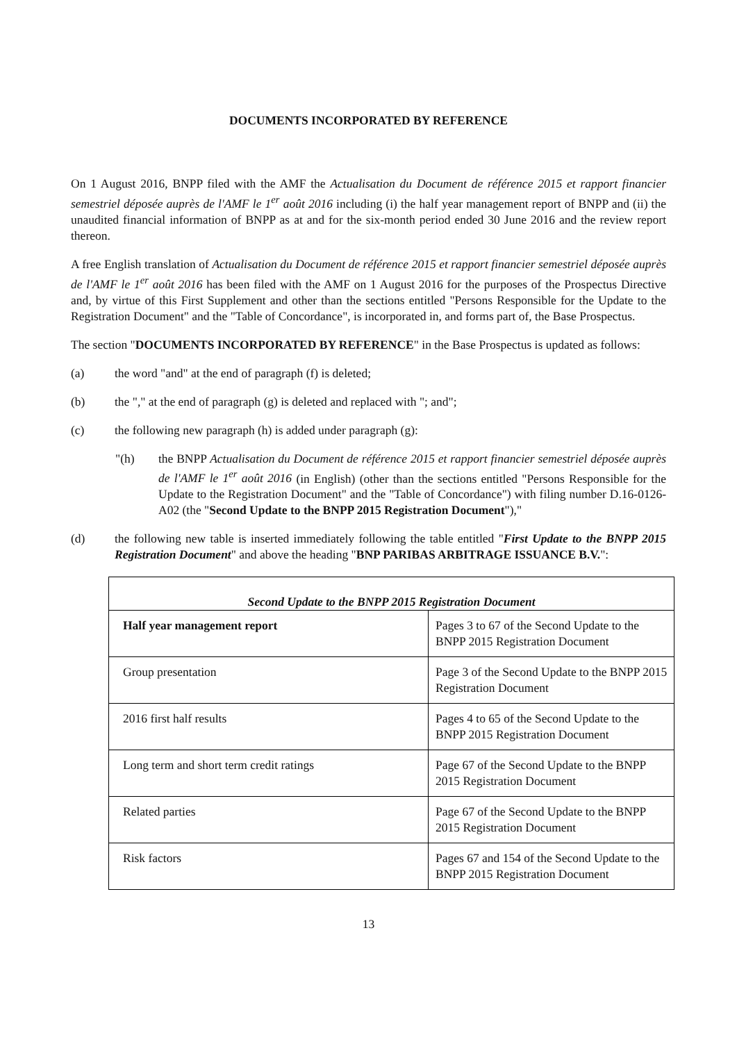DOCUMENTS INCORPORATED BY REFERENCE
On 1 August 2016, BNPP filed with the AMF the Actualisation du Document de référence 2015 et rapport financier semestriel déposée auprès de l'AMF le 1<sup>er</sup> août 2016 including (i) the half year management report of BNPP and (ii) the unaudited financial information of BNPP as at and for the six-month period ended 30 June 2016 and the review report thereon.
A free English translation of Actualisation du Document de référence 2015 et rapport financier semestriel déposée auprès de l'AMF le 1<sup>er</sup> août 2016 has been filed with the AMF on 1 August 2016 for the purposes of the Prospectus Directive and, by virtue of this First Supplement and other than the sections entitled "Persons Responsible for the Update to the Registration Document" and the "Table of Concordance", is incorporated in, and forms part of, the Base Prospectus.
The section "DOCUMENTS INCORPORATED BY REFERENCE" in the Base Prospectus is updated as follows:
(a) the word "and" at the end of paragraph (f) is deleted;
(b) the "," at the end of paragraph (g) is deleted and replaced with "; and";
(c) the following new paragraph (h) is added under paragraph (g):
"(h) the BNPP Actualisation du Document de référence 2015 et rapport financier semestriel déposée auprès de l'AMF le 1<sup>er</sup> août 2016 (in English) (other than the sections entitled "Persons Responsible for the Update to the Registration Document" and the "Table of Concordance") with filing number D.16-0126-A02 (the "Second Update to the BNPP 2015 Registration Document"),"
(d) the following new table is inserted immediately following the table entitled "First Update to the BNPP 2015 Registration Document" and above the heading "BNP PARIBAS ARBITRAGE ISSUANCE B.V.":
| Second Update to the BNPP 2015 Registration Document | |
| --- | --- |
| Half year management report | Pages 3 to 67 of the Second Update to the BNPP 2015 Registration Document |
| Group presentation | Page 3 of the Second Update to the BNPP 2015 Registration Document |
| 2016 first half results | Pages 4 to 65 of the Second Update to the BNPP 2015 Registration Document |
| Long term and short term credit ratings | Page 67 of the Second Update to the BNPP 2015 Registration Document |
| Related parties | Page 67 of the Second Update to the BNPP 2015 Registration Document |
| Risk factors | Pages 67 and 154 of the Second Update to the BNPP 2015 Registration Document |
13